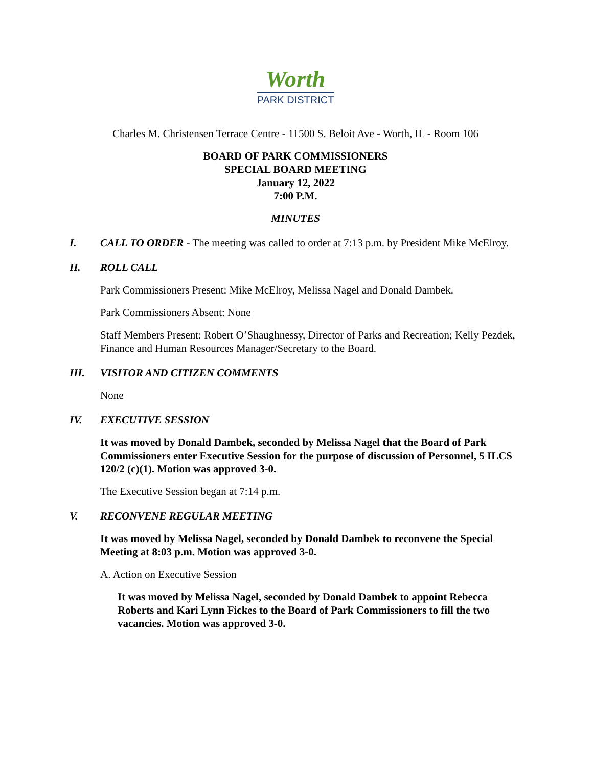Worth
PARK DISTRICT
Charles M. Christensen Terrace Centre - 11500 S. Beloit Ave - Worth, IL - Room 106
BOARD OF PARK COMMISSIONERS
SPECIAL BOARD MEETING
January 12, 2022
7:00 P.M.
MINUTES
I. CALL TO ORDER - The meeting was called to order at 7:13 p.m. by President Mike McElroy.
II. ROLL CALL
Park Commissioners Present: Mike McElroy, Melissa Nagel and Donald Dambek.
Park Commissioners Absent: None
Staff Members Present: Robert O’Shaughnessy, Director of Parks and Recreation; Kelly Pezdek, Finance and Human Resources Manager/Secretary to the Board.
III. VISITOR AND CITIZEN COMMENTS
None
IV. EXECUTIVE SESSION
It was moved by Donald Dambek, seconded by Melissa Nagel that the Board of Park Commissioners enter Executive Session for the purpose of discussion of Personnel, 5 ILCS 120/2 (c)(1). Motion was approved 3-0.
The Executive Session began at 7:14 p.m.
V. RECONVENE REGULAR MEETING
It was moved by Melissa Nagel, seconded by Donald Dambek to reconvene the Special Meeting at 8:03 p.m. Motion was approved 3-0.
A. Action on Executive Session
It was moved by Melissa Nagel, seconded by Donald Dambek to appoint Rebecca Roberts and Kari Lynn Fickes to the Board of Park Commissioners to fill the two vacancies. Motion was approved 3-0.